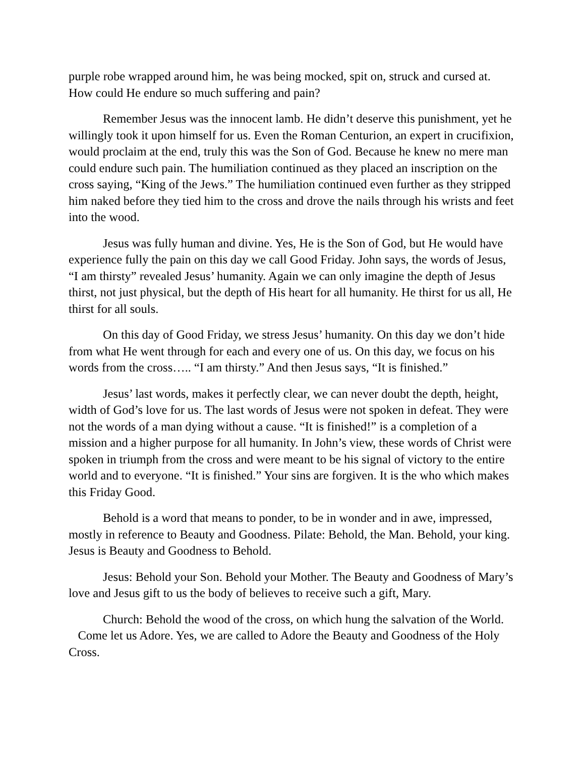purple robe wrapped around him, he was being mocked, spit on, struck and cursed at. How could He endure so much suffering and pain?
Remember Jesus was the innocent lamb. He didn’t deserve this punishment, yet he willingly took it upon himself for us. Even the Roman Centurion, an expert in crucifixion, would proclaim at the end, truly this was the Son of God. Because he knew no mere man could endure such pain. The humiliation continued as they placed an inscription on the cross saying, “King of the Jews.” The humiliation continued even further as they stripped him naked before they tied him to the cross and drove the nails through his wrists and feet into the wood.
Jesus was fully human and divine. Yes, He is the Son of God, but He would have experience fully the pain on this day we call Good Friday. John says, the words of Jesus, “I am thirsty” revealed Jesus’ humanity. Again we can only imagine the depth of Jesus thirst, not just physical, but the depth of His heart for all humanity. He thirst for us all, He thirst for all souls.
On this day of Good Friday, we stress Jesus’ humanity. On this day we don’t hide from what He went through for each and every one of us. On this day, we focus on his words from the cross….. “I am thirsty.” And then Jesus says, “It is finished.”
Jesus’ last words, makes it perfectly clear, we can never doubt the depth, height, width of God’s love for us. The last words of Jesus were not spoken in defeat. They were not the words of a man dying without a cause. “It is finished!” is a completion of a mission and a higher purpose for all humanity. In John’s view, these words of Christ were spoken in triumph from the cross and were meant to be his signal of victory to the entire world and to everyone. “It is finished.” Your sins are forgiven. It is the who which makes this Friday Good.
Behold is a word that means to ponder, to be in wonder and in awe, impressed, mostly in reference to Beauty and Goodness. Pilate: Behold, the Man. Behold, your king. Jesus is Beauty and Goodness to Behold.
Jesus: Behold your Son. Behold your Mother. The Beauty and Goodness of Mary’s love and Jesus gift to us the body of believes to receive such a gift, Mary.
Church: Behold the wood of the cross, on which hung the salvation of the World. Come let us Adore. Yes, we are called to Adore the Beauty and Goodness of the Holy Cross.